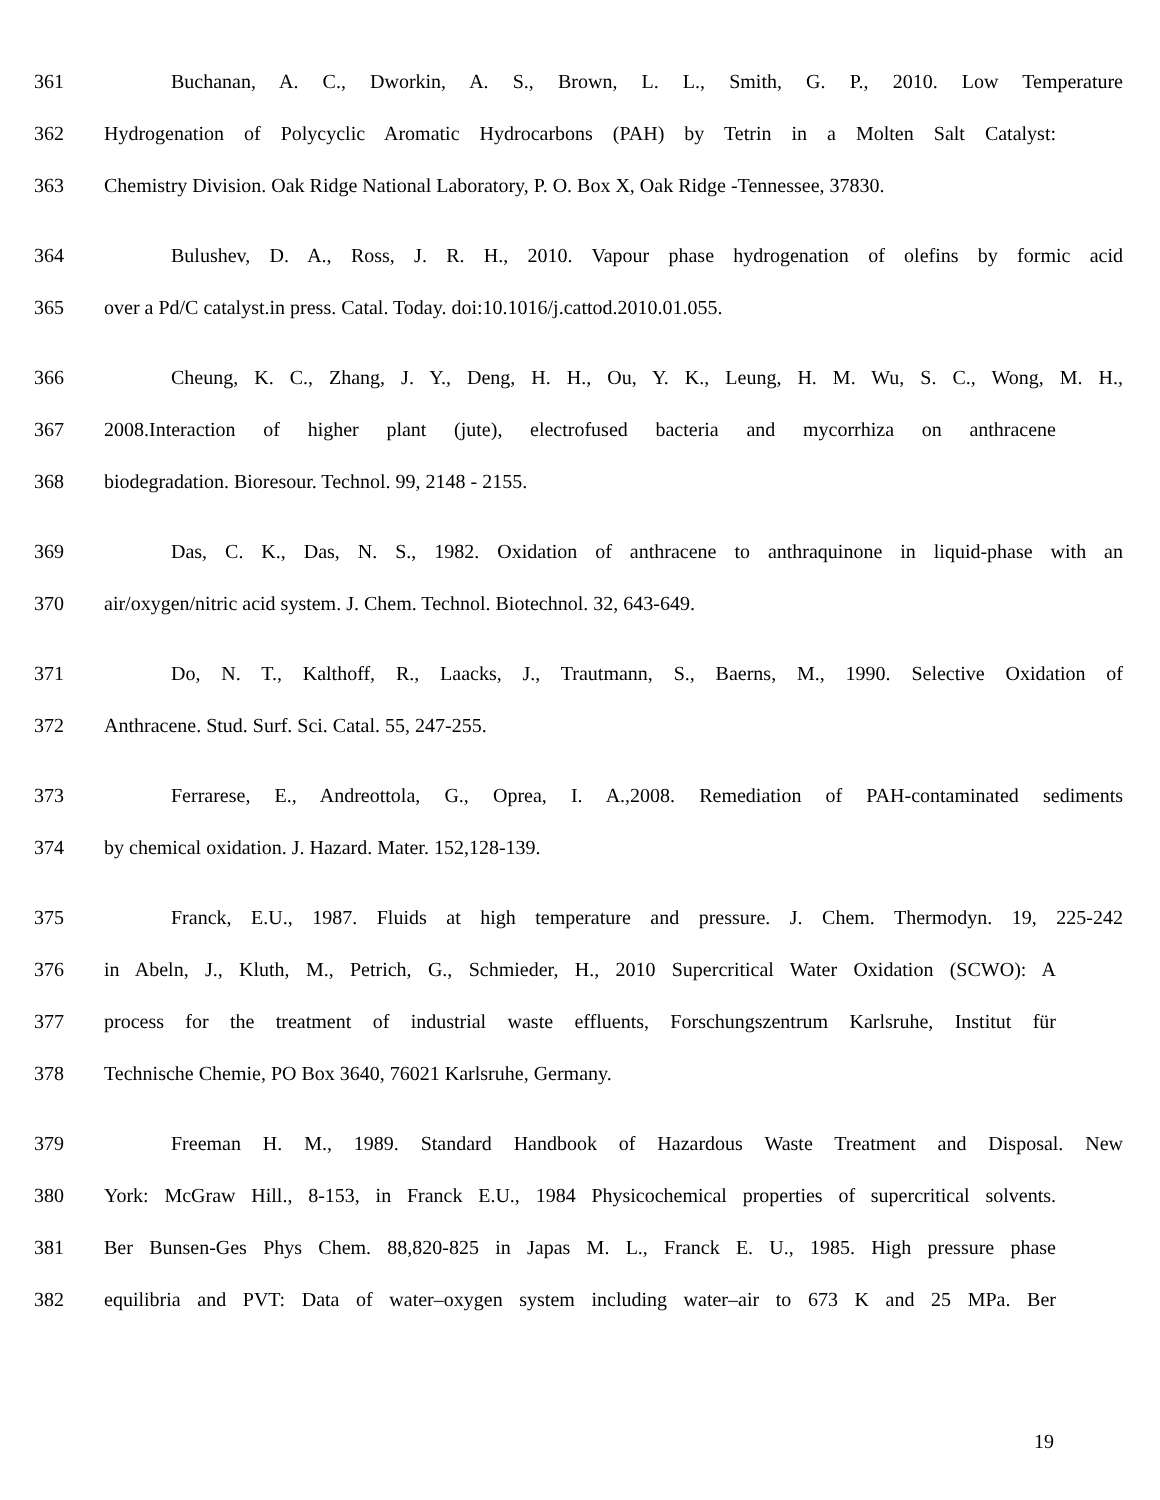361 Buchanan, A. C., Dworkin, A. S., Brown, L. L., Smith, G. P., 2010. Low Temperature
362 Hydrogenation of Polycyclic Aromatic Hydrocarbons (PAH) by Tetrin in a Molten Salt Catalyst:
363 Chemistry Division. Oak Ridge National Laboratory, P. O. Box X, Oak Ridge -Tennessee, 37830.
364 Bulushev, D. A., Ross, J. R. H., 2010. Vapour phase hydrogenation of olefins by formic acid
365 over a Pd/C catalyst.in press. Catal. Today. doi:10.1016/j.cattod.2010.01.055.
366 Cheung, K. C., Zhang, J. Y., Deng, H. H., Ou, Y. K., Leung, H. M. Wu, S. C., Wong, M. H.,
367 2008.Interaction of higher plant (jute), electrofused bacteria and mycorrhiza on anthracene
368 biodegradation. Bioresour. Technol. 99, 2148 - 2155.
369 Das, C. K., Das, N. S., 1982. Oxidation of anthracene to anthraquinone in liquid-phase with an
370 air/oxygen/nitric acid system. J. Chem. Technol. Biotechnol. 32, 643-649.
371 Do, N. T., Kalthoff, R., Laacks, J., Trautmann, S., Baerns, M., 1990. Selective Oxidation of
372 Anthracene. Stud. Surf. Sci. Catal. 55, 247-255.
373 Ferrarese, E., Andreottola, G., Oprea, I. A.,2008. Remediation of PAH-contaminated sediments
374 by chemical oxidation. J. Hazard. Mater. 152,128-139.
375 Franck, E.U., 1987. Fluids at high temperature and pressure. J. Chem. Thermodyn. 19, 225-242
376 in Abeln, J., Kluth, M., Petrich, G., Schmieder, H., 2010 Supercritical Water Oxidation (SCWO): A
377 process for the treatment of industrial waste effluents, Forschungszentrum Karlsruhe, Institut für
378 Technische Chemie, PO Box 3640, 76021 Karlsruhe, Germany.
379 Freeman H. M., 1989. Standard Handbook of Hazardous Waste Treatment and Disposal. New
380 York: McGraw Hill., 8-153, in Franck E.U., 1984 Physicochemical properties of supercritical solvents.
381 Ber Bunsen-Ges Phys Chem. 88,820-825 in Japas M. L., Franck E. U., 1985. High pressure phase
382 equilibria and PVT: Data of water–oxygen system including water–air to 673 K and 25 MPa. Ber
19